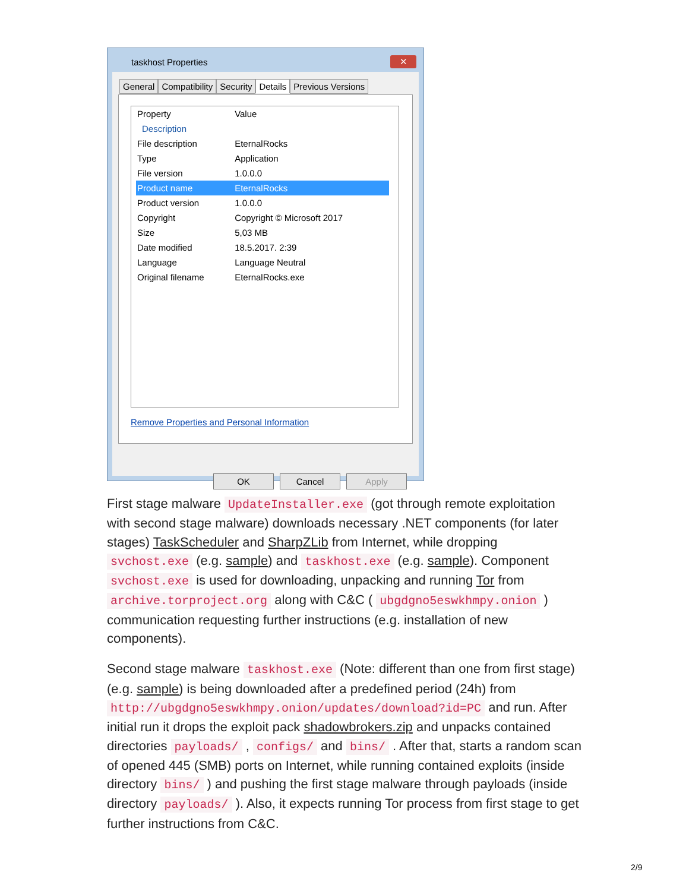taskhost Properties
✕
General Compatibility Security Details Previous Versions
| Property | Value |
| --- | --- |
| Description | |
| File description | EternalRocks |
| Type | Application |
| File version | 1.0.0.0 |
| Product name | EternalRocks |
| Product version | 1.0.0.0 |
| Copyright | Copyright © Microsoft 2017 |
| Size | 5,03 MB |
| Date modified | 18.5.2017. 2:39 |
| Language | Language Neutral |
| Original filename | EternalRocks.exe |
Remove Properties and Personal Information
OK Cancel Apply
First stage malware UpdateInstaller.exe (got through remote exploitation with second stage malware) downloads necessary .NET components (for later stages) TaskScheduler and SharpZLib from Internet, while dropping svchost.exe (e.g. sample) and taskhost.exe (e.g. sample). Component svchost.exe is used for downloading, unpacking and running Tor from archive.torproject.org along with C&C ( ubgdgno5eswkhmpy.onion ) communication requesting further instructions (e.g. installation of new components).
Second stage malware taskhost.exe (Note: different than one from first stage) (e.g. sample) is being downloaded after a predefined period (24h) from http://ubgdgno5eswkhmpy.onion/updates/download?id=PC and run. After initial run it drops the exploit pack shadowbrokers.zip and unpacks contained directories payloads/ , configs/ and bins/ . After that, starts a random scan of opened 445 (SMB) ports on Internet, while running contained exploits (inside directory bins/ ) and pushing the first stage malware through payloads (inside directory payloads/ ). Also, it expects running Tor process from first stage to get further instructions from C&C.
2/9